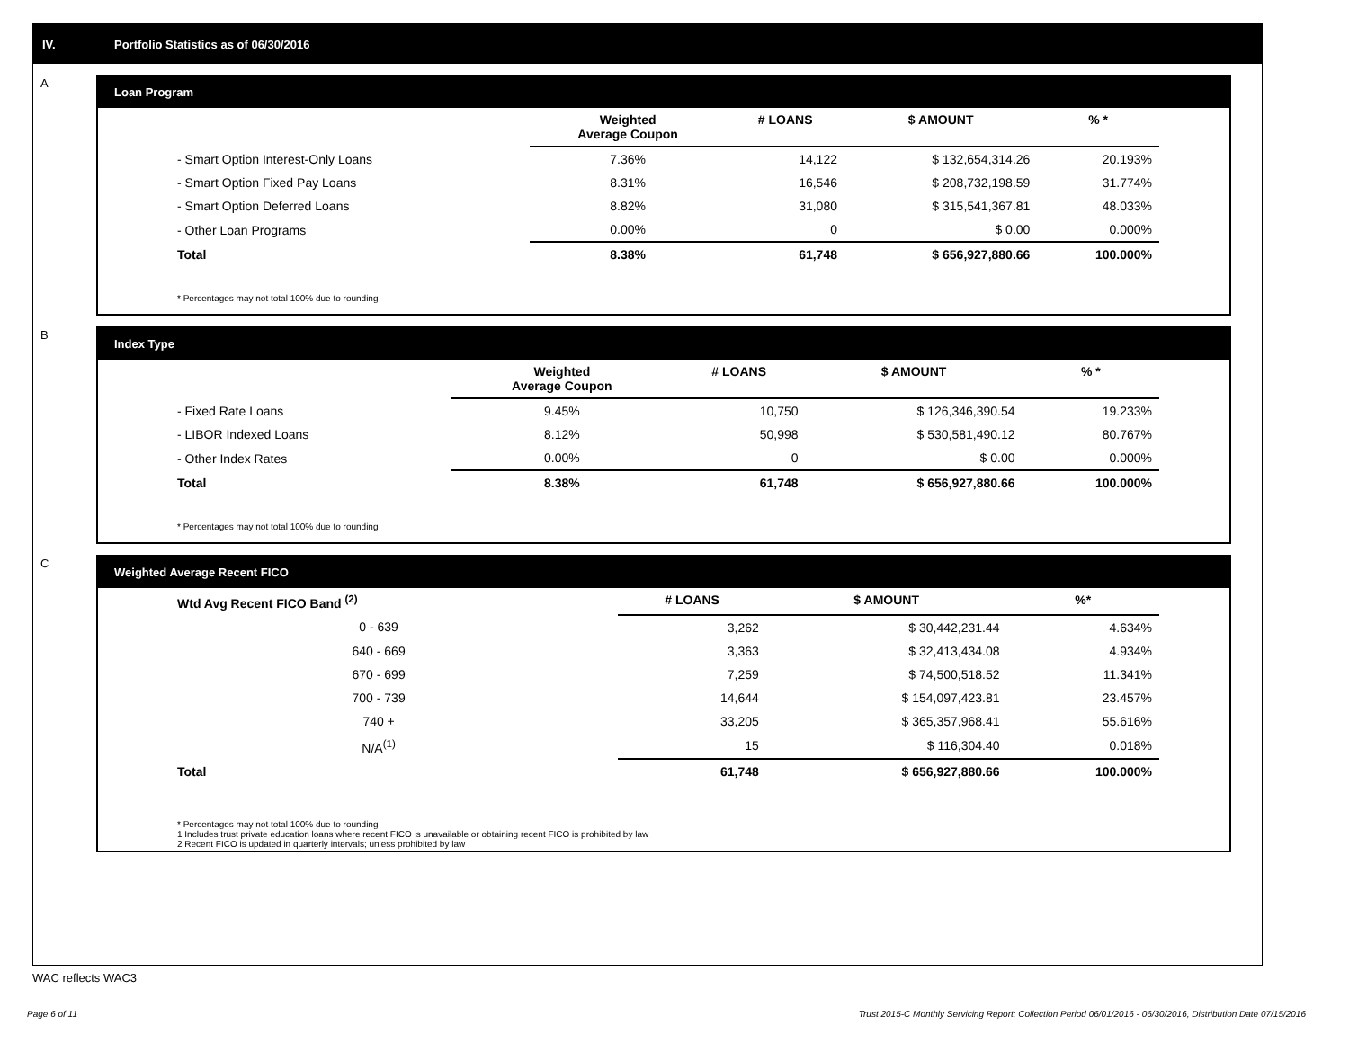IV. Portfolio Statistics as of 06/30/2016
A
Loan Program
| | Weighted Average Coupon | # LOANS | $ AMOUNT | % * |
| --- | --- | --- | --- | --- |
| - Smart Option Interest-Only Loans | 7.36% | 14,122 | $ 132,654,314.26 | 20.193% |
| - Smart Option Fixed Pay Loans | 8.31% | 16,546 | $ 208,732,198.59 | 31.774% |
| - Smart Option Deferred Loans | 8.82% | 31,080 | $ 315,541,367.81 | 48.033% |
| - Other Loan Programs | 0.00% | 0 | $ 0.00 | 0.000% |
| Total | 8.38% | 61,748 | $ 656,927,880.66 | 100.000% |
* Percentages may not total 100% due to rounding
B
Index Type
| | Weighted Average Coupon | # LOANS | $ AMOUNT | % * |
| --- | --- | --- | --- | --- |
| - Fixed Rate Loans | 9.45% | 10,750 | $ 126,346,390.54 | 19.233% |
| - LIBOR Indexed Loans | 8.12% | 50,998 | $ 530,581,490.12 | 80.767% |
| - Other Index Rates | 0.00% | 0 | $ 0.00 | 0.000% |
| Total | 8.38% | 61,748 | $ 656,927,880.66 | 100.000% |
* Percentages may not total 100% due to rounding
C
Weighted Average Recent FICO
| Wtd Avg Recent FICO Band <sup>(2)</sup> | | # LOANS | $ AMOUNT | %* |
| --- | --- | --- | --- | --- |
| 0 - 639 | | 3,262 | $ 30,442,231.44 | 4.634% |
| 640 - 669 | | 3,363 | $ 32,413,434.08 | 4.934% |
| 670 - 699 | | 7,259 | $ 74,500,518.52 | 11.341% |
| 700 - 739 | | 14,644 | $ 154,097,423.81 | 23.457% |
| 740 + | | 33,205 | $ 365,357,968.41 | 55.616% |
| N/A<sup>(1)</sup> | | 15 | $ 116,304.40 | 0.018% |
| Total | | 61,748 | $ 656,927,880.66 | 100.000% |
* Percentages may not total 100% due to rounding
1 Includes trust private education loans where recent FICO is unavailable or obtaining recent FICO is prohibited by law
2 Recent FICO is updated in quarterly intervals; unless prohibited by law
WAC reflects WAC3
Page 6 of 11
Trust 2015-C Monthly Servicing Report: Collection Period 06/01/2016 - 06/30/2016, Distribution Date 07/15/2016